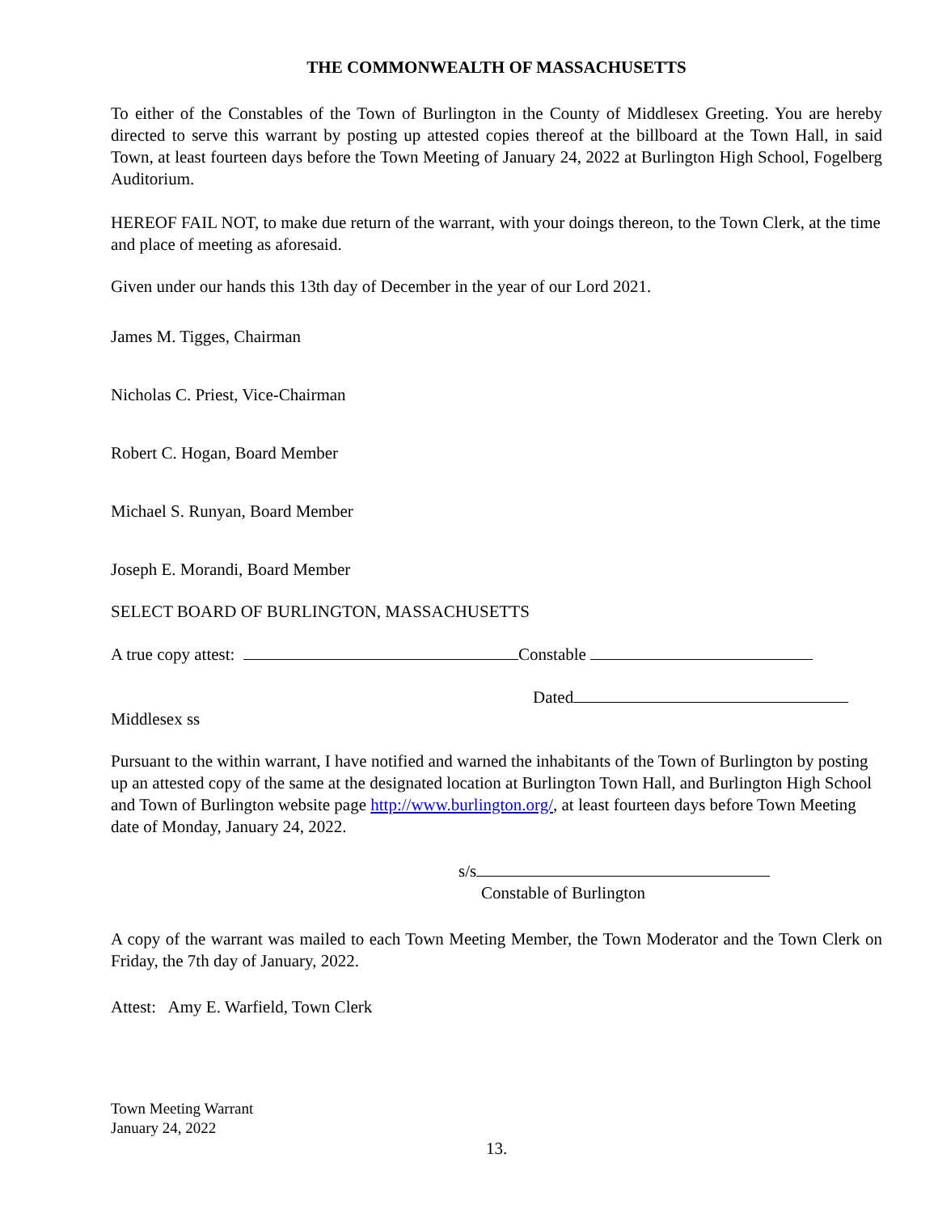THE COMMONWEALTH OF MASSACHUSETTS
To either of the Constables of the Town of Burlington in the County of Middlesex Greeting. You are hereby directed to serve this warrant by posting up attested copies thereof at the billboard at the Town Hall, in said Town, at least fourteen days before the Town Meeting of January 24, 2022 at Burlington High School, Fogelberg Auditorium.
HEREOF FAIL NOT, to make due return of the warrant, with your doings thereon, to the Town Clerk, at the time and place of meeting as aforesaid.
Given under our hands this 13th day of December in the year of our Lord 2021.
James M. Tigges, Chairman
Nicholas C. Priest, Vice-Chairman
Robert C. Hogan, Board Member
Michael S. Runyan, Board Member
Joseph E. Morandi, Board Member
SELECT BOARD OF BURLINGTON, MASSACHUSETTS
A true copy attest: Constable
Dated
Middlesex ss
Pursuant to the within warrant, I have notified and warned the inhabitants of the Town of Burlington by posting up an attested copy of the same at the designated location at Burlington Town Hall, and Burlington High School and Town of Burlington website page http://www.burlington.org/, at least fourteen days before Town Meeting date of Monday, January 24, 2022.
s/s
Constable of Burlington
A copy of the warrant was mailed to each Town Meeting Member, the Town Moderator and the Town Clerk on Friday, the 7th day of January, 2022.
Attest: Amy E. Warfield, Town Clerk
Town Meeting Warrant
January 24, 2022
13.